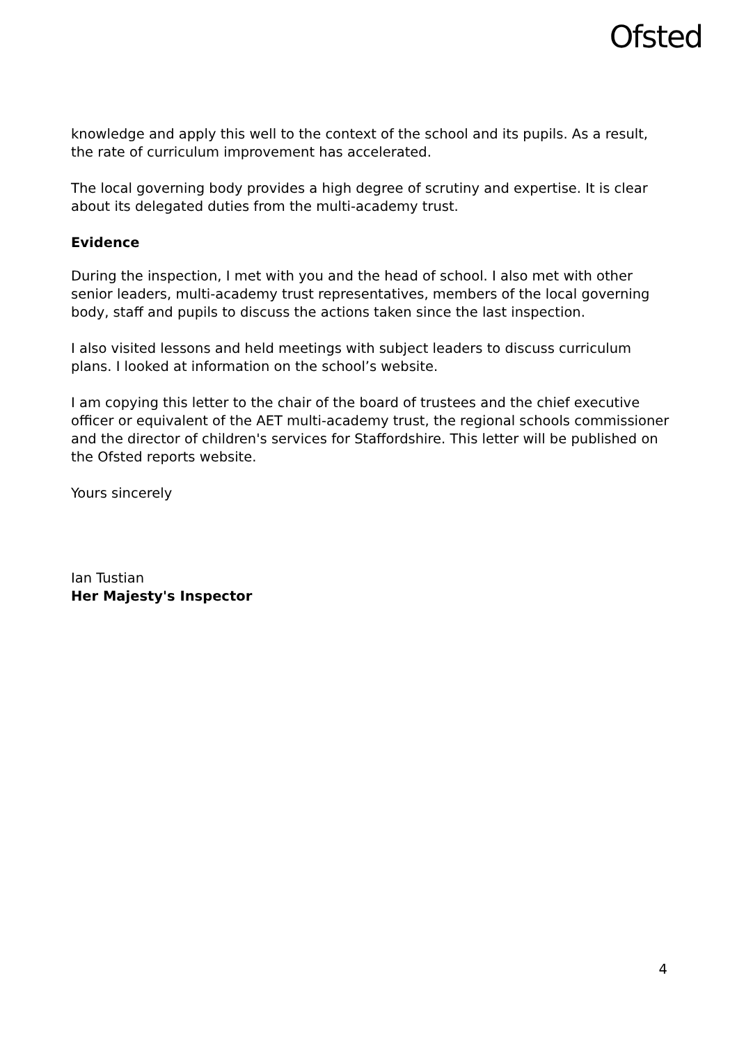Ofsted
knowledge and apply this well to the context of the school and its pupils. As a result, the rate of curriculum improvement has accelerated.
The local governing body provides a high degree of scrutiny and expertise. It is clear about its delegated duties from the multi-academy trust.
Evidence
During the inspection, I met with you and the head of school. I also met with other senior leaders, multi-academy trust representatives, members of the local governing body, staff and pupils to discuss the actions taken since the last inspection.
I also visited lessons and held meetings with subject leaders to discuss curriculum plans. I looked at information on the school’s website.
I am copying this letter to the chair of the board of trustees and the chief executive officer or equivalent of the AET multi-academy trust, the regional schools commissioner and the director of children's services for Staffordshire. This letter will be published on the Ofsted reports website.
Yours sincerely
Ian Tustian
Her Majesty's Inspector
4